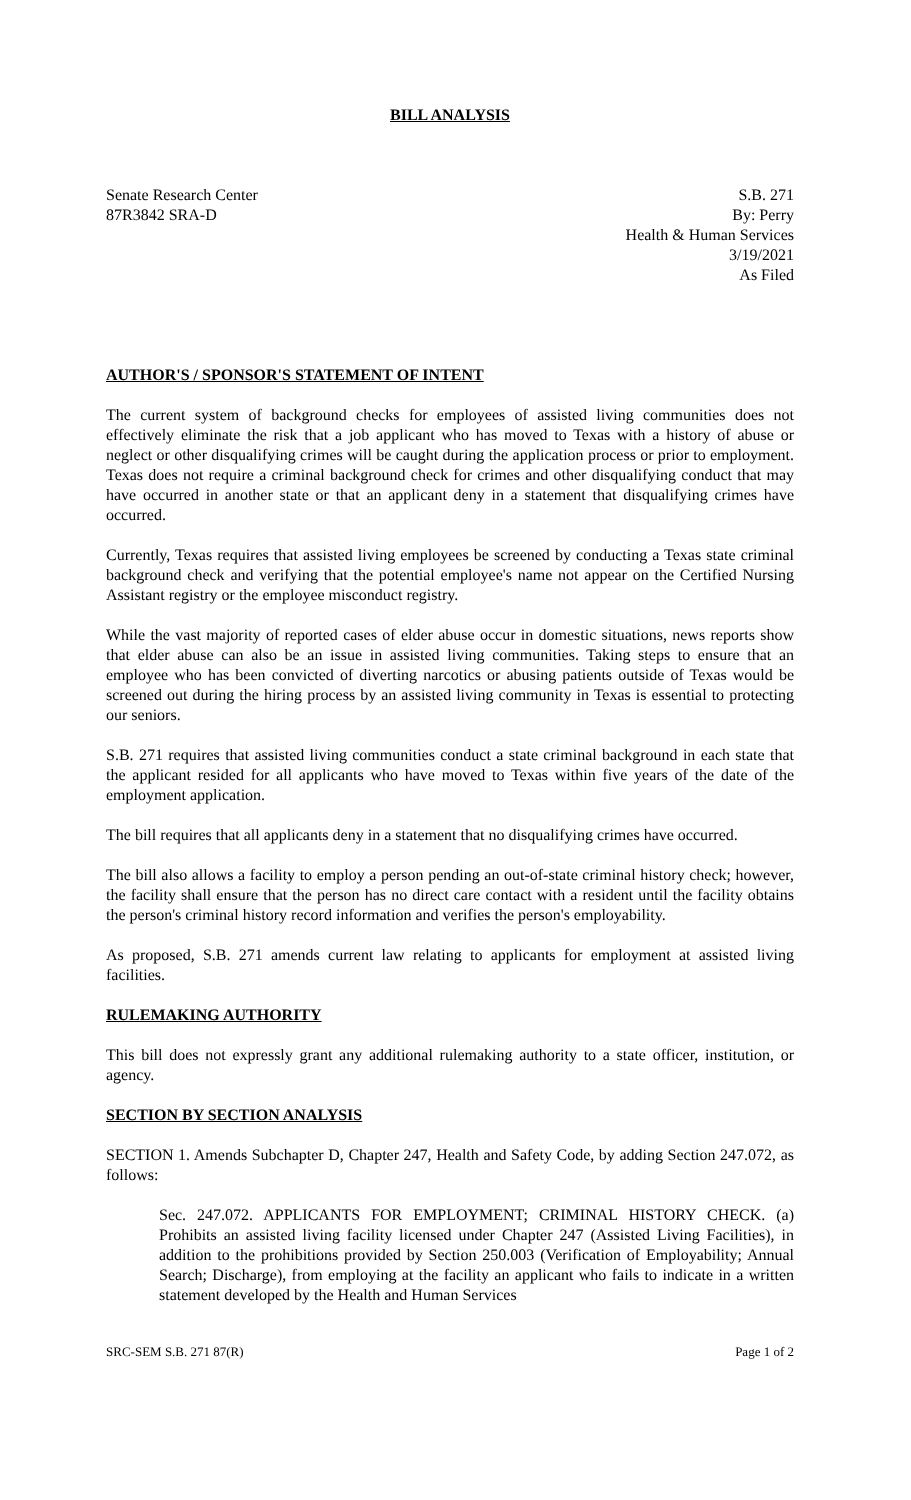BILL ANALYSIS
Senate Research Center
87R3842 SRA-D
S.B. 271
By: Perry
Health & Human Services
3/19/2021
As Filed
AUTHOR'S / SPONSOR'S STATEMENT OF INTENT
The current system of background checks for employees of assisted living communities does not effectively eliminate the risk that a job applicant who has moved to Texas with a history of abuse or neglect or other disqualifying crimes will be caught during the application process or prior to employment. Texas does not require a criminal background check for crimes and other disqualifying conduct that may have occurred in another state or that an applicant deny in a statement that disqualifying crimes have occurred.
Currently, Texas requires that assisted living employees be screened by conducting a Texas state criminal background check and verifying that the potential employee's name not appear on the Certified Nursing Assistant registry or the employee misconduct registry.
While the vast majority of reported cases of elder abuse occur in domestic situations, news reports show that elder abuse can also be an issue in assisted living communities. Taking steps to ensure that an employee who has been convicted of diverting narcotics or abusing patients outside of Texas would be screened out during the hiring process by an assisted living community in Texas is essential to protecting our seniors.
S.B. 271 requires that assisted living communities conduct a state criminal background in each state that the applicant resided for all applicants who have moved to Texas within five years of the date of the employment application.
The bill requires that all applicants deny in a statement that no disqualifying crimes have occurred.
The bill also allows a facility to employ a person pending an out-of-state criminal history check; however, the facility shall ensure that the person has no direct care contact with a resident until the facility obtains the person's criminal history record information and verifies the person's employability.
As proposed, S.B. 271 amends current law relating to applicants for employment at assisted living facilities.
RULEMAKING AUTHORITY
This bill does not expressly grant any additional rulemaking authority to a state officer, institution, or agency.
SECTION BY SECTION ANALYSIS
SECTION 1. Amends Subchapter D, Chapter 247, Health and Safety Code, by adding Section 247.072, as follows:
Sec. 247.072. APPLICANTS FOR EMPLOYMENT; CRIMINAL HISTORY CHECK. (a) Prohibits an assisted living facility licensed under Chapter 247 (Assisted Living Facilities), in addition to the prohibitions provided by Section 250.003 (Verification of Employability; Annual Search; Discharge), from employing at the facility an applicant who fails to indicate in a written statement developed by the Health and Human Services
SRC-SEM S.B. 271 87(R) Page 1 of 2